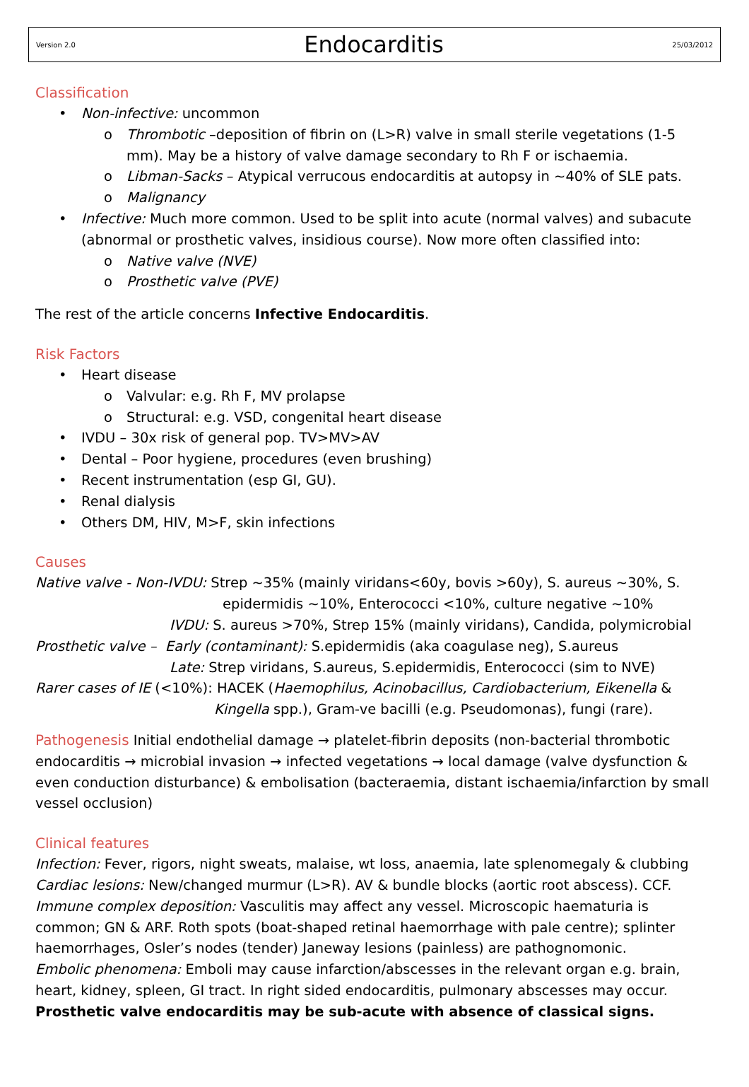Version 2.0
Endocarditis
25/03/2012
Classification
• Non-infective: uncommon
o Thrombotic –deposition of fibrin on (L>R) valve in small sterile vegetations (1-5 mm). May be a history of valve damage secondary to Rh F or ischaemia.
o Libman-Sacks – Atypical verrucous endocarditis at autopsy in ~40% of SLE pats.
o Malignancy
• Infective: Much more common. Used to be split into acute (normal valves) and subacute (abnormal or prosthetic valves, insidious course). Now more often classified into:
o Native valve (NVE)
o Prosthetic valve (PVE)
The rest of the article concerns Infective Endocarditis.
Risk Factors
• Heart disease
o Valvular: e.g. Rh F, MV prolapse
o Structural: e.g. VSD, congenital heart disease
• IVDU – 30x risk of general pop. TV>MV>AV
• Dental – Poor hygiene, procedures (even brushing)
• Recent instrumentation (esp GI, GU).
• Renal dialysis
• Others DM, HIV, M>F, skin infections
Causes
Native valve - Non-IVDU: Strep ~35% (mainly viridans<60y, bovis >60y), S. aureus ~30%, S.
epidermidis ~10%, Enterococci <10%, culture negative ~10%
IVDU: S. aureus >70%, Strep 15% (mainly viridans), Candida, polymicrobial
Prosthetic valve – Early (contaminant): S.epidermidis (aka coagulase neg), S.aureus
Late: Strep viridans, S.aureus, S.epidermidis, Enterococci (sim to NVE)
Rarer cases of IE (<10%): HACEK (Haemophilus, Acinobacillus, Cardiobacterium, Eikenella &
Kingella spp.), Gram-ve bacilli (e.g. Pseudomonas), fungi (rare).
Pathogenesis Initial endothelial damage → platelet-fibrin deposits (non-bacterial thrombotic endocarditis → microbial invasion → infected vegetations → local damage (valve dysfunction & even conduction disturbance) & embolisation (bacteraemia, distant ischaemia/infarction by small vessel occlusion)
Clinical features
Infection: Fever, rigors, night sweats, malaise, wt loss, anaemia, late splenomegaly & clubbing
Cardiac lesions: New/changed murmur (L>R). AV & bundle blocks (aortic root abscess). CCF.
Immune complex deposition: Vasculitis may affect any vessel. Microscopic haematuria is common; GN & ARF. Roth spots (boat-shaped retinal haemorrhage with pale centre); splinter haemorrhages, Osler’s nodes (tender) Janeway lesions (painless) are pathognomonic.
Embolic phenomena: Emboli may cause infarction/abscesses in the relevant organ e.g. brain, heart, kidney, spleen, GI tract. In right sided endocarditis, pulmonary abscesses may occur.
Prosthetic valve endocarditis may be sub-acute with absence of classical signs.